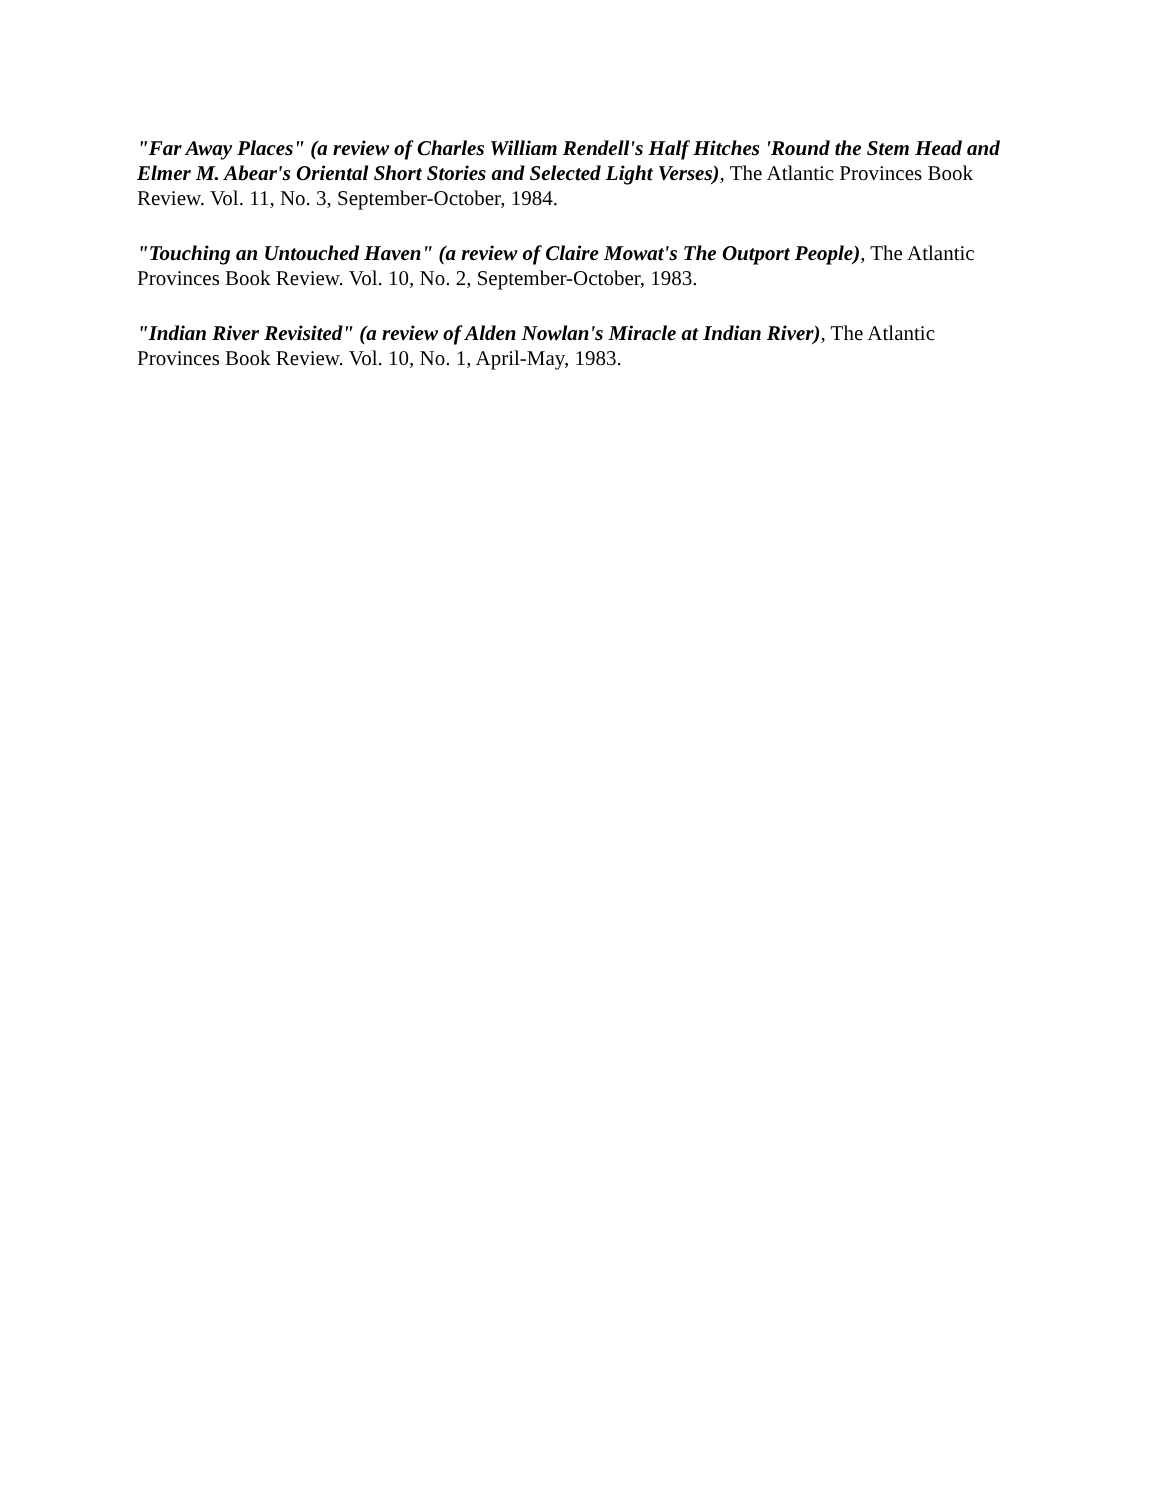"Far Away Places" (a review of Charles William Rendell's Half Hitches 'Round the Stem Head and Elmer M. Abear's Oriental Short Stories and Selected Light Verses), The Atlantic Provinces Book Review. Vol. 11, No. 3, September-October, 1984.
"Touching an Untouched Haven" (a review of Claire Mowat's The Outport People), The Atlantic Provinces Book Review. Vol. 10, No. 2, September-October, 1983.
"Indian River Revisited" (a review of Alden Nowlan's Miracle at Indian River), The Atlantic Provinces Book Review. Vol. 10, No. 1, April-May, 1983.